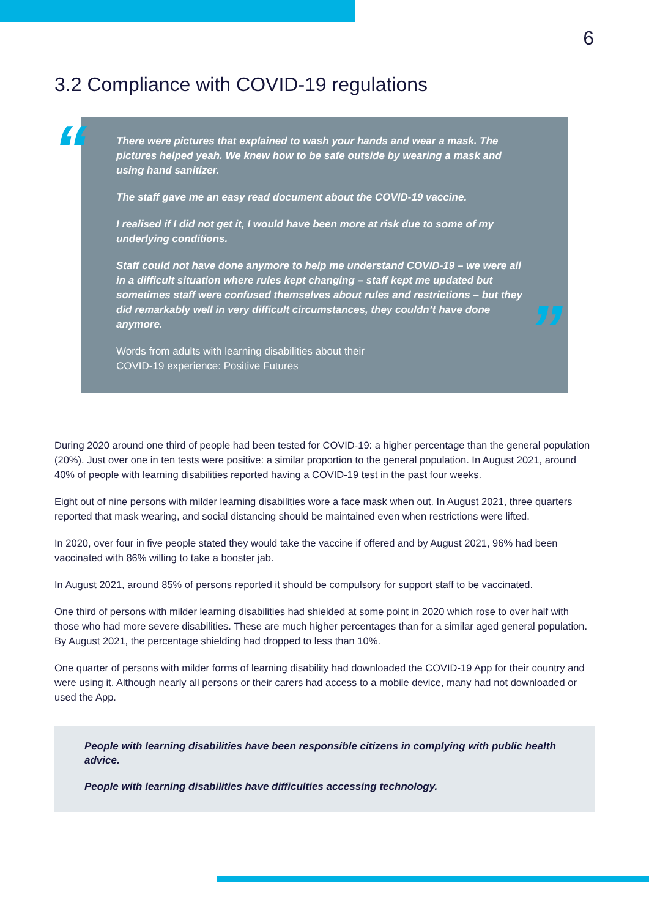6
3.2 Compliance with COVID-19 regulations
“
There were pictures that explained to wash your hands and wear a mask. The pictures helped yeah. We knew how to be safe outside by wearing a mask and using hand sanitizer.
The staff gave me an easy read document about the COVID-19 vaccine.
I realised if I did not get it, I would have been more at risk due to some of my underlying conditions.
Staff could not have done anymore to help me understand COVID-19 – we were all in a difficult situation where rules kept changing – staff kept me updated but sometimes staff were confused themselves about rules and restrictions – but they did remarkably well in very difficult circumstances, they couldn’t have done anymore.
Words from adults with learning disabilities about their
COVID-19 experience: Positive Futures
”
During 2020 around one third of people had been tested for COVID-19: a higher percentage than the general population (20%). Just over one in ten tests were positive: a similar proportion to the general population. In August 2021, around 40% of people with learning disabilities reported having a COVID-19 test in the past four weeks.
Eight out of nine persons with milder learning disabilities wore a face mask when out. In August 2021, three quarters reported that mask wearing, and social distancing should be maintained even when restrictions were lifted.
In 2020, over four in five people stated they would take the vaccine if offered and by August 2021, 96% had been vaccinated with 86% willing to take a booster jab.
In August 2021, around 85% of persons reported it should be compulsory for support staff to be vaccinated.
One third of persons with milder learning disabilities had shielded at some point in 2020 which rose to over half with those who had more severe disabilities. These are much higher percentages than for a similar aged general population. By August 2021, the percentage shielding had dropped to less than 10%.
One quarter of persons with milder forms of learning disability had downloaded the COVID-19 App for their country and were using it. Although nearly all persons or their carers had access to a mobile device, many had not downloaded or used the App.
People with learning disabilities have been responsible citizens in complying with public health advice.
People with learning disabilities have difficulties accessing technology.